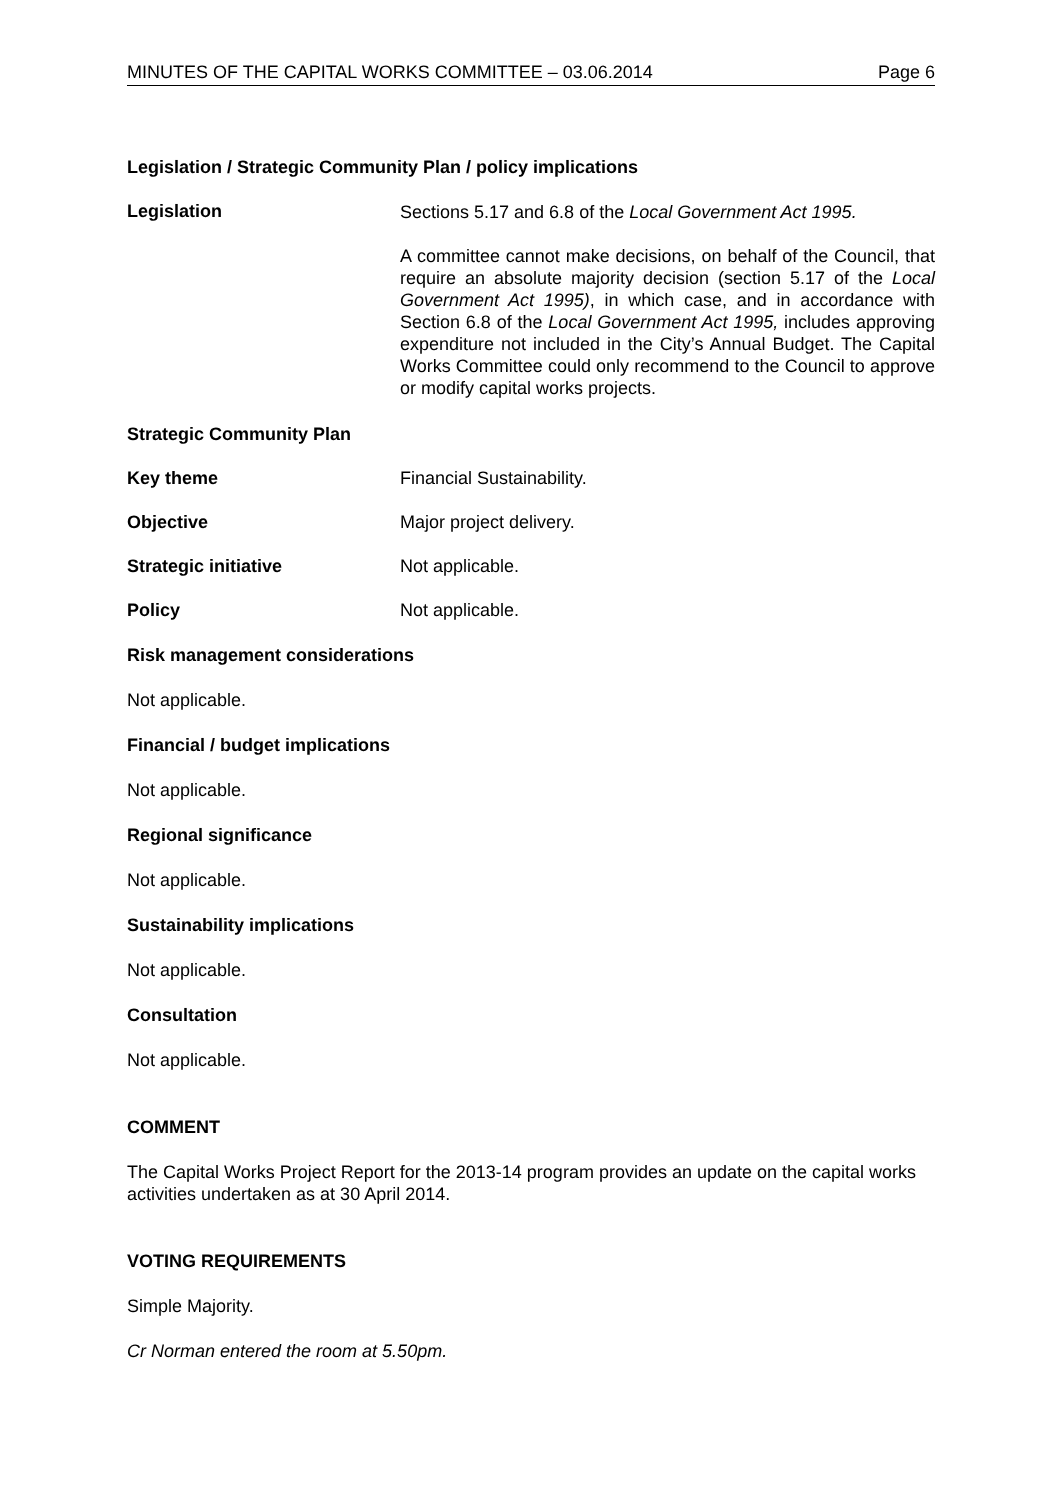MINUTES OF THE CAPITAL WORKS COMMITTEE – 03.06.2014 Page 6
Legislation / Strategic Community Plan / policy implications
Legislation
Sections 5.17 and 6.8 of the Local Government Act 1995.
A committee cannot make decisions, on behalf of the Council, that require an absolute majority decision (section 5.17 of the Local Government Act 1995), in which case, and in accordance with Section 6.8 of the Local Government Act 1995, includes approving expenditure not included in the City’s Annual Budget. The Capital Works Committee could only recommend to the Council to approve or modify capital works projects.
Strategic Community Plan
Key theme Financial Sustainability.
Objective Major project delivery.
Strategic initiative Not applicable.
Policy Not applicable.
Risk management considerations
Not applicable.
Financial / budget implications
Not applicable.
Regional significance
Not applicable.
Sustainability implications
Not applicable.
Consultation
Not applicable.
COMMENT
The Capital Works Project Report for the 2013-14 program provides an update on the capital works activities undertaken as at 30 April 2014.
VOTING REQUIREMENTS
Simple Majority.
Cr Norman entered the room at 5.50pm.